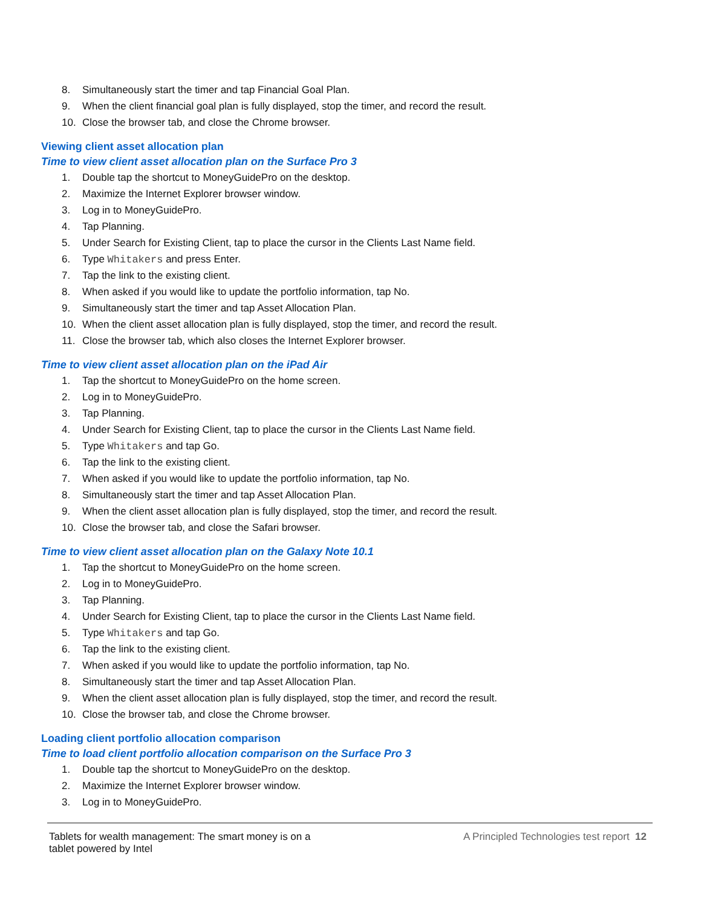8. Simultaneously start the timer and tap Financial Goal Plan.
9. When the client financial goal plan is fully displayed, stop the timer, and record the result.
10. Close the browser tab, and close the Chrome browser.
Viewing client asset allocation plan
Time to view client asset allocation plan on the Surface Pro 3
1. Double tap the shortcut to MoneyGuidePro on the desktop.
2. Maximize the Internet Explorer browser window.
3. Log in to MoneyGuidePro.
4. Tap Planning.
5. Under Search for Existing Client, tap to place the cursor in the Clients Last Name field.
6. Type Whitakers and press Enter.
7. Tap the link to the existing client.
8. When asked if you would like to update the portfolio information, tap No.
9. Simultaneously start the timer and tap Asset Allocation Plan.
10. When the client asset allocation plan is fully displayed, stop the timer, and record the result.
11. Close the browser tab, which also closes the Internet Explorer browser.
Time to view client asset allocation plan on the iPad Air
1. Tap the shortcut to MoneyGuidePro on the home screen.
2. Log in to MoneyGuidePro.
3. Tap Planning.
4. Under Search for Existing Client, tap to place the cursor in the Clients Last Name field.
5. Type Whitakers and tap Go.
6. Tap the link to the existing client.
7. When asked if you would like to update the portfolio information, tap No.
8. Simultaneously start the timer and tap Asset Allocation Plan.
9. When the client asset allocation plan is fully displayed, stop the timer, and record the result.
10. Close the browser tab, and close the Safari browser.
Time to view client asset allocation plan on the Galaxy Note 10.1
1. Tap the shortcut to MoneyGuidePro on the home screen.
2. Log in to MoneyGuidePro.
3. Tap Planning.
4. Under Search for Existing Client, tap to place the cursor in the Clients Last Name field.
5. Type Whitakers and tap Go.
6. Tap the link to the existing client.
7. When asked if you would like to update the portfolio information, tap No.
8. Simultaneously start the timer and tap Asset Allocation Plan.
9. When the client asset allocation plan is fully displayed, stop the timer, and record the result.
10. Close the browser tab, and close the Chrome browser.
Loading client portfolio allocation comparison
Time to load client portfolio allocation comparison on the Surface Pro 3
1. Double tap the shortcut to MoneyGuidePro on the desktop.
2. Maximize the Internet Explorer browser window.
3. Log in to MoneyGuidePro.
Tablets for wealth management: The smart money is on a
tablet powered by Intel
A Principled Technologies test report 12